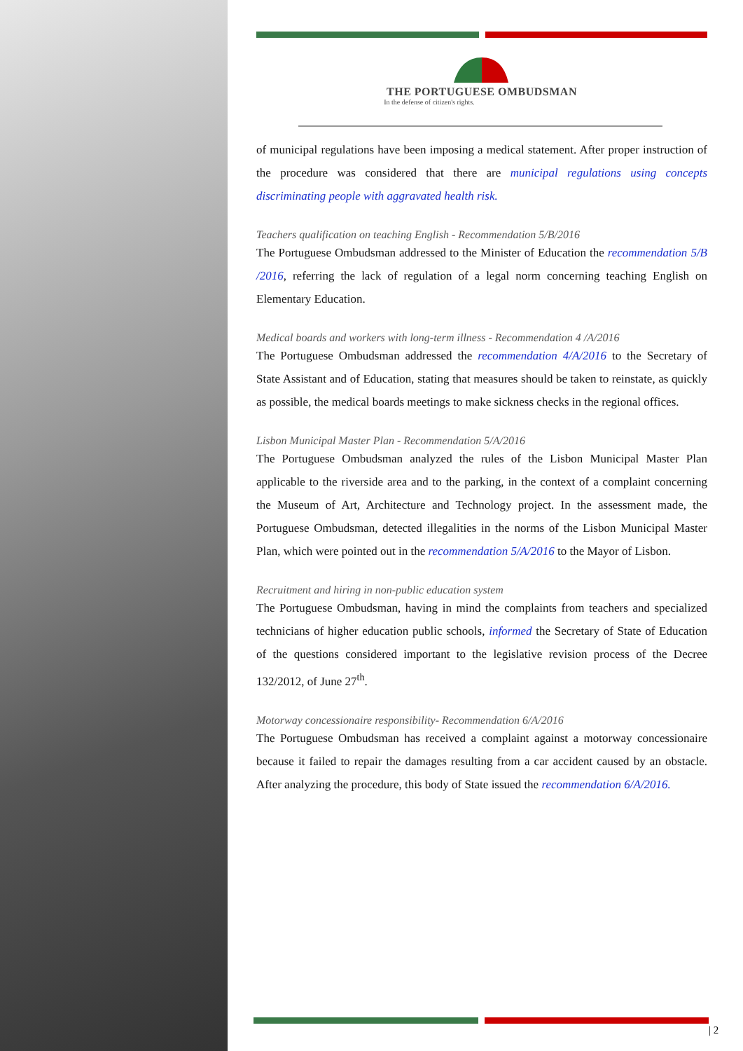THE PORTUGUESE OMBUDSMAN
In the defense of citizen's rights.
of municipal regulations have been imposing a medical statement. After proper instruction of the procedure was considered that there are municipal regulations using concepts discriminating people with aggravated health risk.
Teachers qualification on teaching English - Recommendation 5/B/2016
The Portuguese Ombudsman addressed to the Minister of Education the recommendation 5/B /2016, referring the lack of regulation of a legal norm concerning teaching English on Elementary Education.
Medical boards and workers with long-term illness - Recommendation 4 /A/2016
The Portuguese Ombudsman addressed the recommendation 4/A/2016 to the Secretary of State Assistant and of Education, stating that measures should be taken to reinstate, as quickly as possible, the medical boards meetings to make sickness checks in the regional offices.
Lisbon Municipal Master Plan - Recommendation 5/A/2016
The Portuguese Ombudsman analyzed the rules of the Lisbon Municipal Master Plan applicable to the riverside area and to the parking, in the context of a complaint concerning the Museum of Art, Architecture and Technology project. In the assessment made, the Portuguese Ombudsman, detected illegalities in the norms of the Lisbon Municipal Master Plan, which were pointed out in the recommendation 5/A/2016 to the Mayor of Lisbon.
Recruitment and hiring in non-public education system
The Portuguese Ombudsman, having in mind the complaints from teachers and specialized technicians of higher education public schools, informed the Secretary of State of Education of the questions considered important to the legislative revision process of the Decree 132/2012, of June 27<sup>th</sup>.
Motorway concessionaire responsibility- Recommendation 6/A/2016
The Portuguese Ombudsman has received a complaint against a motorway concessionaire because it failed to repair the damages resulting from a car accident caused by an obstacle. After analyzing the procedure, this body of State issued the recommendation 6/A/2016.
| 2